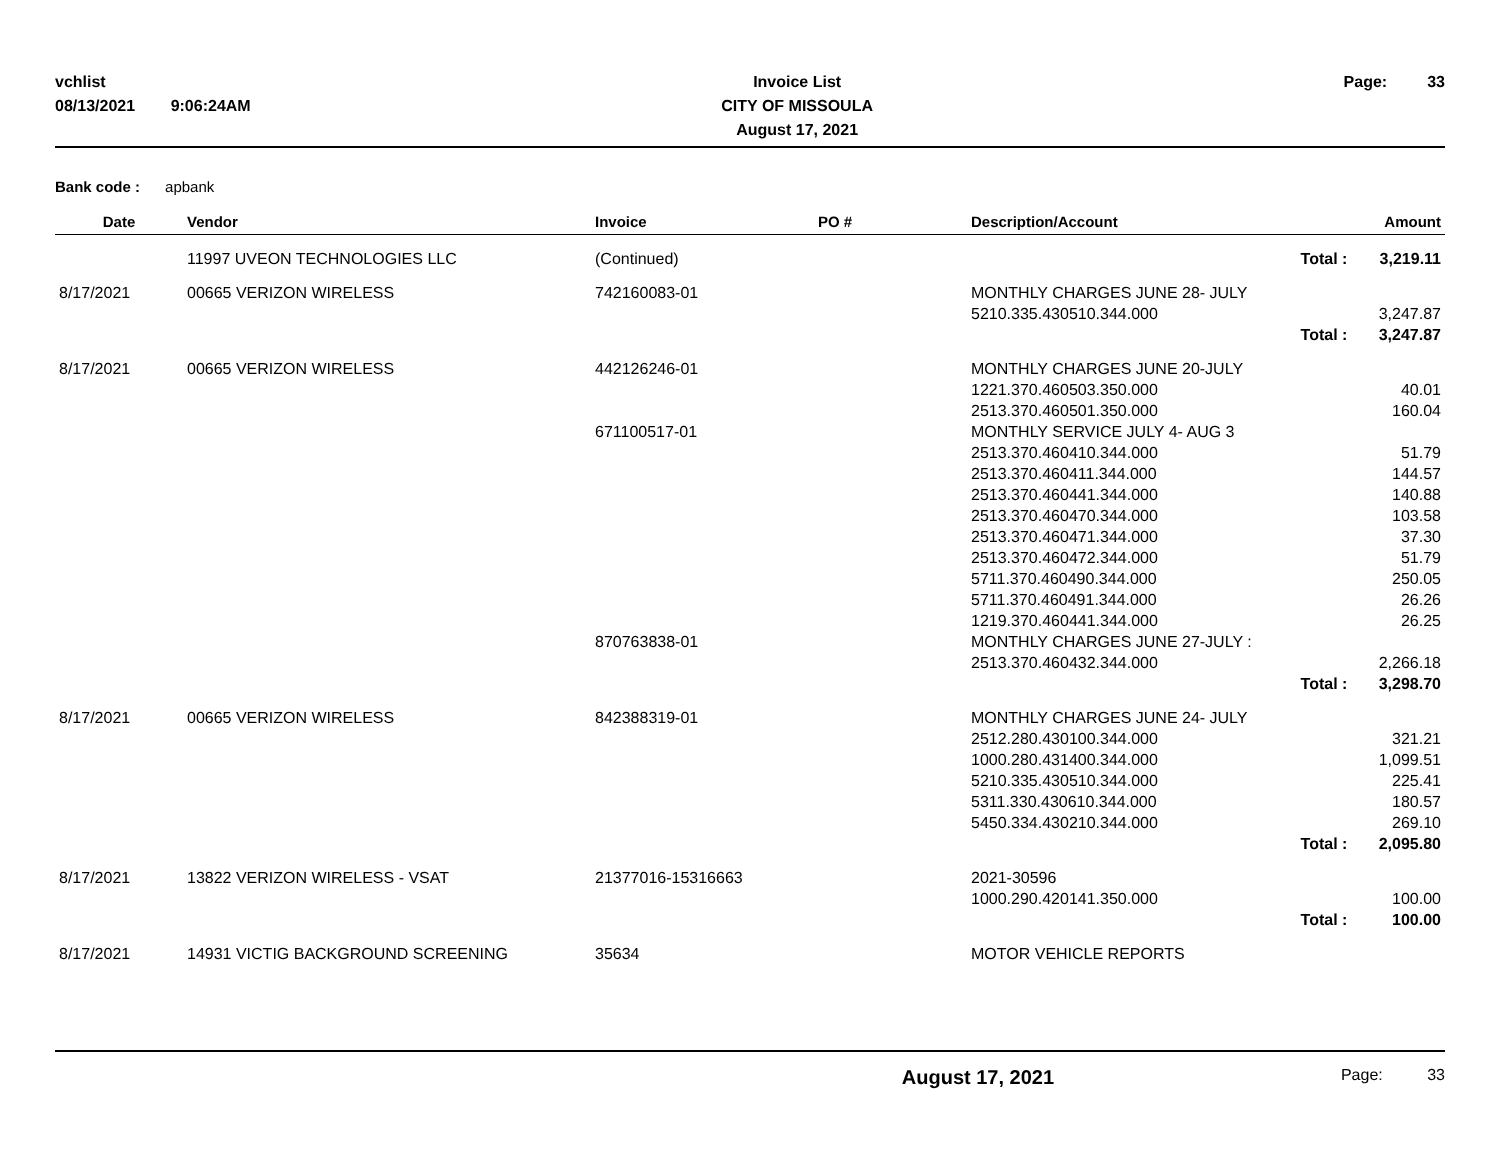vchlist
08/13/2021 9:06:24AM
Invoice List
CITY OF MISSOULA
August 17, 2021
Page: 33
Bank code : apbank
| Date | Vendor | Invoice | PO # | Description/Account | Amount |
| --- | --- | --- | --- | --- | --- |
| | 11997 UVEON TECHNOLOGIES LLC | (Continued) | | Total : | 3,219.11 |
| 8/17/2021 | 00665 VERIZON WIRELESS | 742160083-01 | | MONTHLY CHARGES JUNE 28- JULY | |
| | | | | 5210.335.430510.344.000 | 3,247.87 |
| | | | | Total : | 3,247.87 |
| 8/17/2021 | 00665 VERIZON WIRELESS | 442126246-01 | | MONTHLY CHARGES JUNE 20-JULY | |
| | | | | 1221.370.460503.350.000 | 40.01 |
| | | | | 2513.370.460501.350.000 | 160.04 |
| | | 671100517-01 | | MONTHLY SERVICE JULY 4- AUG 3 | |
| | | | | 2513.370.460410.344.000 | 51.79 |
| | | | | 2513.370.460411.344.000 | 144.57 |
| | | | | 2513.370.460441.344.000 | 140.88 |
| | | | | 2513.370.460470.344.000 | 103.58 |
| | | | | 2513.370.460471.344.000 | 37.30 |
| | | | | 2513.370.460472.344.000 | 51.79 |
| | | | | 5711.370.460490.344.000 | 250.05 |
| | | | | 5711.370.460491.344.000 | 26.26 |
| | | | | 1219.370.460441.344.000 | 26.25 |
| | | 870763838-01 | | MONTHLY CHARGES JUNE 27-JULY : | |
| | | | | 2513.370.460432.344.000 | 2,266.18 |
| | | | | Total : | 3,298.70 |
| 8/17/2021 | 00665 VERIZON WIRELESS | 842388319-01 | | MONTHLY CHARGES JUNE 24- JULY | |
| | | | | 2512.280.430100.344.000 | 321.21 |
| | | | | 1000.280.431400.344.000 | 1,099.51 |
| | | | | 5210.335.430510.344.000 | 225.41 |
| | | | | 5311.330.430610.344.000 | 180.57 |
| | | | | 5450.334.430210.344.000 | 269.10 |
| | | | | Total : | 2,095.80 |
| 8/17/2021 | 13822 VERIZON WIRELESS - VSAT | 21377016-15316663 | | 2021-30596 | |
| | | | | 1000.290.420141.350.000 | 100.00 |
| | | | | Total : | 100.00 |
| 8/17/2021 | 14931 VICTIG BACKGROUND SCREENING | 35634 | | MOTOR VEHICLE REPORTS | |
August 17, 2021 Page: 33